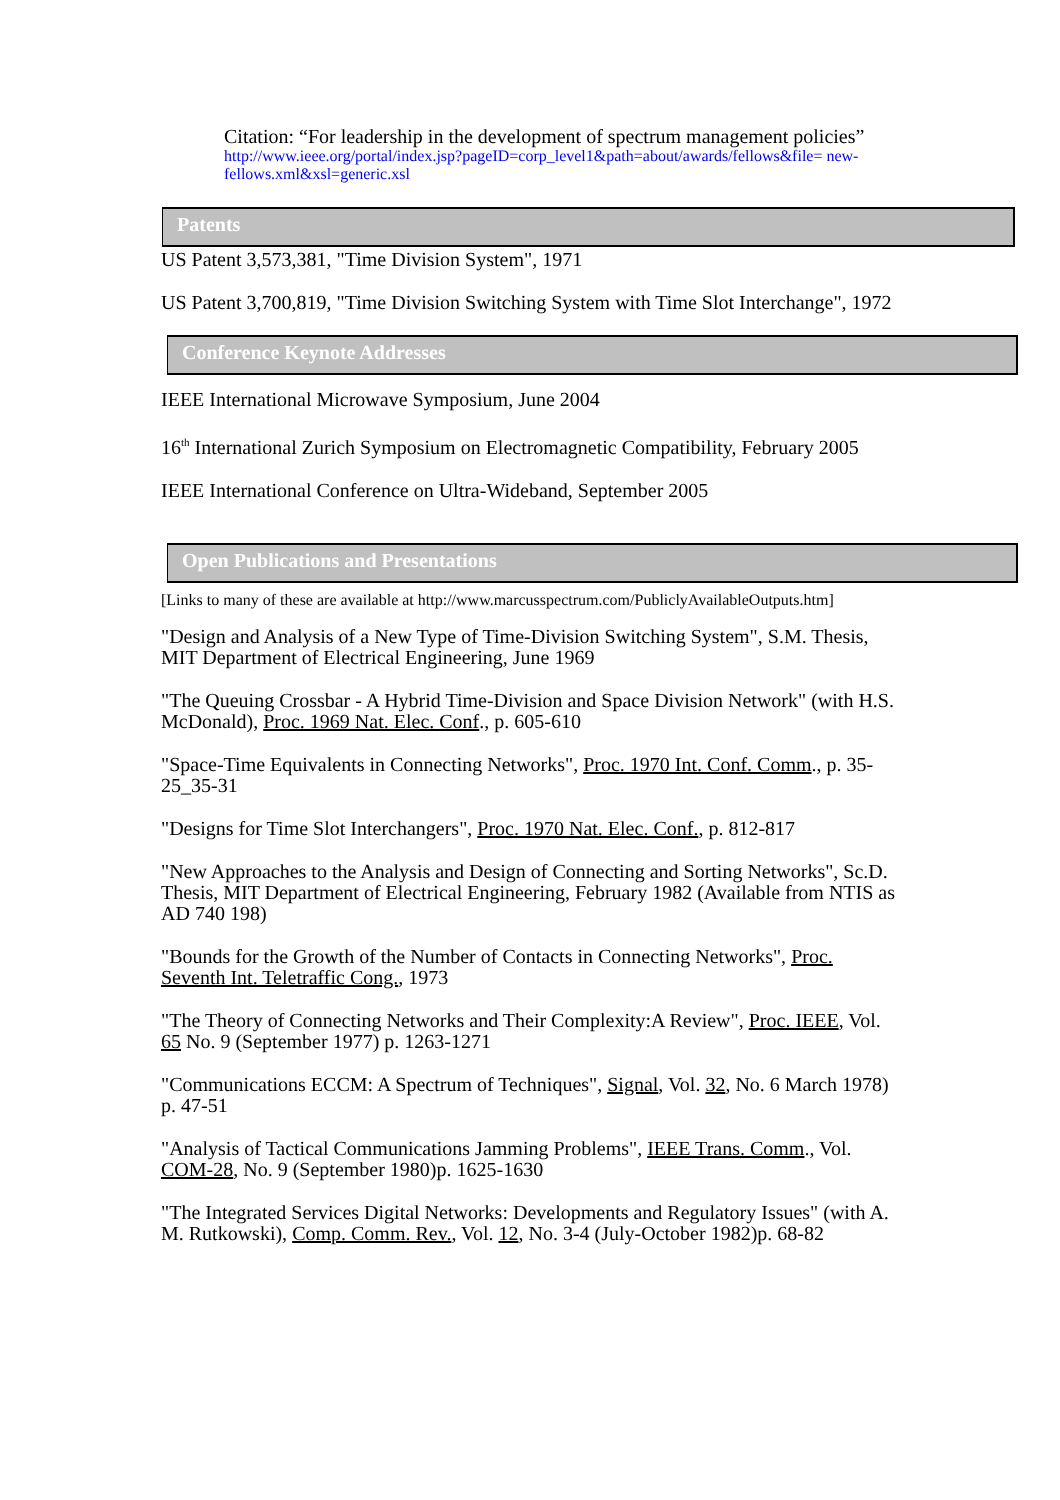Citation: “For leadership in the development of spectrum management policies”
http://www.ieee.org/portal/index.jsp?pageID=corp_level1&path=about/awards/fellows&file= new-fellows.xml&xsl=generic.xsl
Patents
US Patent 3,573,381, "Time Division System", 1971
US Patent 3,700,819, "Time Division Switching System with Time Slot Interchange", 1972
Conference Keynote Addresses
IEEE International Microwave Symposium, June 2004
16<sup>th</sup> International Zurich Symposium on Electromagnetic Compatibility, February 2005
IEEE International Conference on Ultra-Wideband, September 2005
Open Publications and Presentations
[Links to many of these are available at http://www.marcusspectrum.com/PubliclyAvailableOutputs.htm]
"Design and Analysis of a New Type of Time-Division Switching System", S.M. Thesis, MIT Department of Electrical Engineering, June 1969
"The Queuing Crossbar - A Hybrid Time-Division and Space Division Network" (with H.S. McDonald), Proc. 1969 Nat. Elec. Conf., p. 605-610
"Space-Time Equivalents in Connecting Networks", Proc. 1970 Int. Conf. Comm., p. 35-25_35-31
"Designs for Time Slot Interchangers", Proc. 1970 Nat. Elec. Conf., p. 812-817
"New Approaches to the Analysis and Design of Connecting and Sorting Networks", Sc.D. Thesis, MIT Department of Electrical Engineering, February 1982 (Available from NTIS as AD 740 198)
"Bounds for the Growth of the Number of Contacts in Connecting Networks", Proc. Seventh Int. Teletraffic Cong., 1973
"The Theory of Connecting Networks and Their Complexity:A Review", Proc. IEEE, Vol. 65 No. 9 (September 1977) p. 1263-1271
"Communications ECCM: A Spectrum of Techniques", Signal, Vol. 32, No. 6 March 1978) p. 47-51
"Analysis of Tactical Communications Jamming Problems", IEEE Trans. Comm., Vol. COM-28, No. 9 (September 1980)p. 1625-1630
"The Integrated Services Digital Networks: Developments and Regulatory Issues" (with A. M. Rutkowski), Comp. Comm. Rev., Vol. 12, No. 3-4 (July-October 1982)p. 68-82